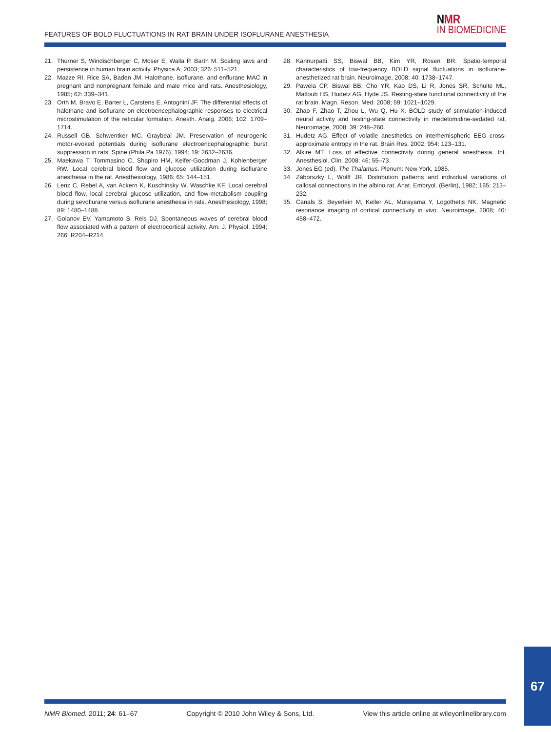FEATURES OF BOLD FLUCTUATIONS IN RAT BRAIN UNDER ISOFLURANE ANESTHESIA
NMR
IN BIOMEDICINE
21. Thurner S, Windischberger C, Moser E, Walla P, Barth M. Scaling laws and persistence in human brain activity. Physica A, 2003; 326: 511–521.
22. Mazze RI, Rice SA, Baden JM. Halothane, isoflurane, and enflurane MAC in pregnant and nonpregnant female and male mice and rats. Anesthesiology, 1985; 62: 339–341.
23. Orth M, Bravo E, Barter L, Carstens E, Antognini JF. The differential effects of halothane and isoflurane on electroencephalographic responses to electrical microstimulation of the reticular formation. Anesth. Analg. 2006; 102: 1709–1714.
24. Russell GB, Schwentker MC, Graybeal JM. Preservation of neurogenic motor-evoked potentials during isoflurane electroencephalographic burst suppression in rats. Spine (Phila Pa 1976), 1994; 19: 2632–2636.
25. Maekawa T, Tommasino C, Shapiro HM, Keifer-Goodman J, Kohlenberger RW. Local cerebral blood flow and glucose utilization during isoflurane anesthesia in the rat. Anesthesiology, 1986; 65: 144–151.
26. Lenz C, Rebel A, van Ackern K, Kuschinsky W, Waschke KF. Local cerebral blood flow, local cerebral glucose utilization, and flow-metabolism coupling during sevoflurane versus isoflurane anesthesia in rats. Anesthesiology, 1998; 89: 1480–1488.
27. Golanov EV, Yamamoto S, Reis DJ. Spontaneous waves of cerebral blood flow associated with a pattern of electrocortical activity. Am. J. Physiol. 1994; 266: R204–R214.
28. Kannurpatti SS, Biswal BB, Kim YR, Rosen BR. Spatio-temporal characteristics of low-frequency BOLD signal fluctuations in isoflurane-anesthetized rat brain. Neuroimage, 2008; 40: 1738–1747.
29. Pawela CP, Biswal BB, Cho YR, Kao DS, Li R, Jones SR, Schulte ML, Matloub HS, Hudetz AG, Hyde JS. Resting-state functional connectivity of the rat brain. Magn. Reson. Med. 2008; 59: 1021–1029.
30. Zhao F, Zhao T, Zhou L, Wu Q, Hu X. BOLD study of stimulation-induced neural activity and resting-state connectivity in medetomidine-sedated rat. Neuroimage, 2008; 39: 248–260.
31. Hudetz AG. Effect of volatile anesthetics on interhemispheric EEG cross-approximate entropy in the rat. Brain Res. 2002; 954: 123–131.
32. Alkire MT. Loss of effective connectivity during general anesthesia. Int. Anesthesiol. Clin. 2008; 46: 55–73.
33. Jones EG (ed). The Thalamus. Plenum: New York, 1985.
34. Záborszky L, Wolff JR. Distribution patterns and individual variations of callosal connections in the albino rat. Anat. Embryol. (Berlin), 1982; 165: 213–232.
35. Canals S, Beyerlein M, Keller AL, Murayama Y, Logothetis NK. Magnetic resonance imaging of cortical connectivity in vivo. Neuroimage, 2008; 40: 458–472.
NMR Biomed. 2011; 24: 61–67 Copyright © 2010 John Wiley & Sons, Ltd. View this article online at wileyonlinelibrary.com
67